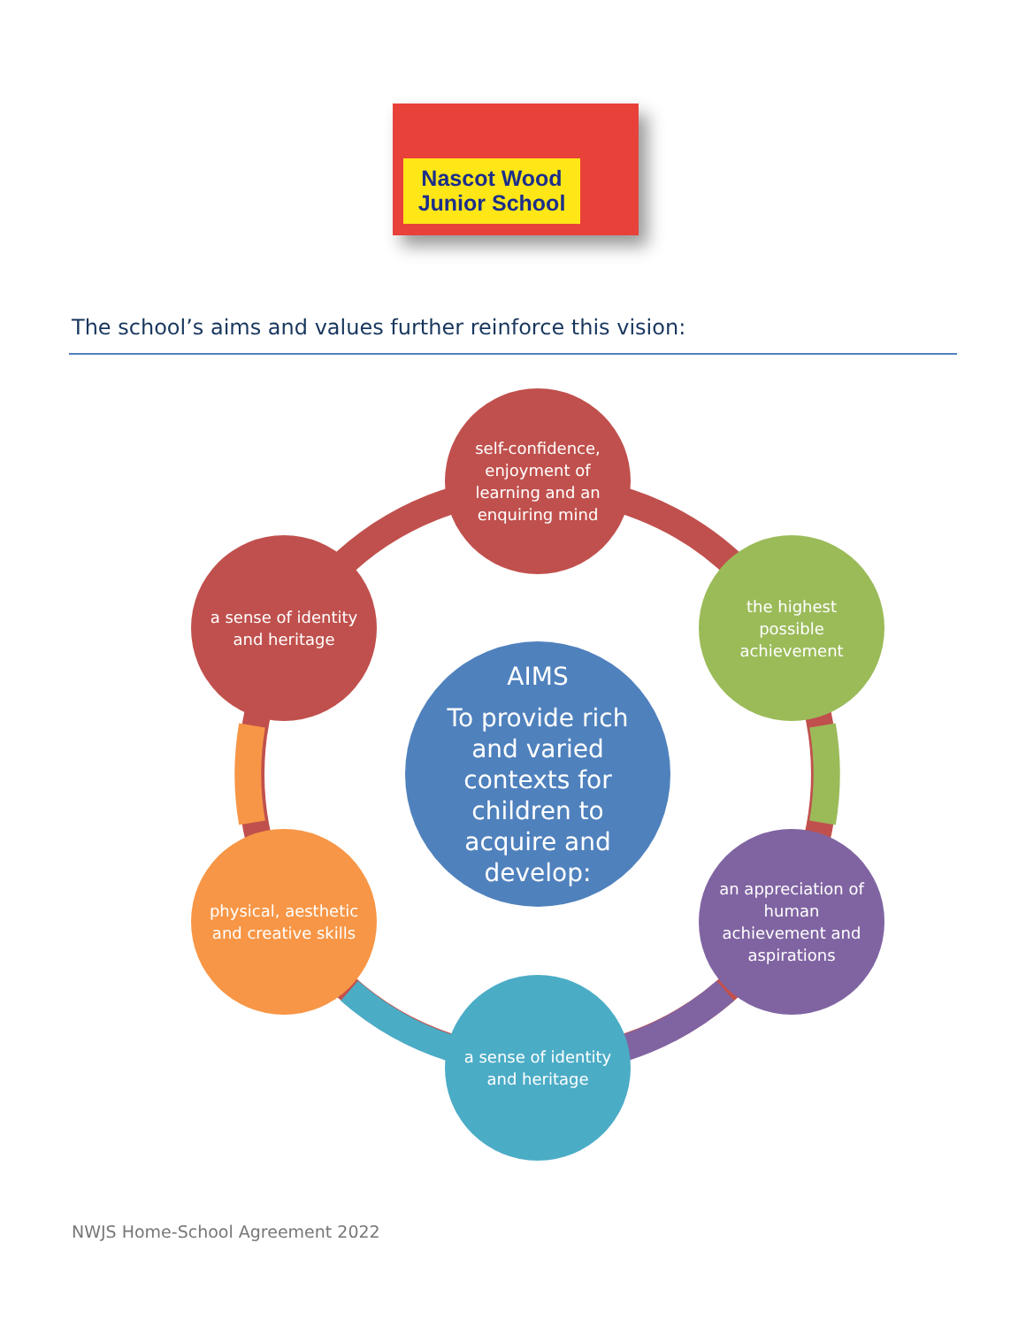Nascot Wood
Junior School
The school’s aims and values further reinforce this vision:
self-confidence, enjoyment of learning and an enquiring mind
a sense of identity and heritage
the highest possible achievement
AIMS
To provide rich and varied contexts for children to acquire and develop:
physical, aesthetic and creative skills
an appreciation of human achievement and aspirations
a sense of identity and heritage
NWJS Home-School Agreement 2022